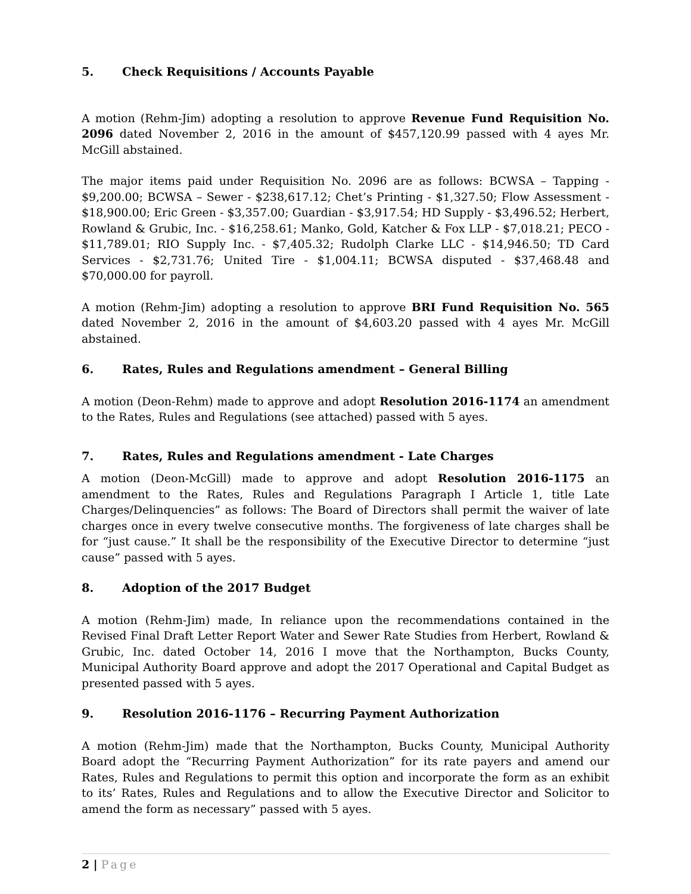5. Check Requisitions / Accounts Payable
A motion (Rehm-Jim) adopting a resolution to approve Revenue Fund Requisition No. 2096 dated November 2, 2016 in the amount of $457,120.99 passed with 4 ayes Mr. McGill abstained.
The major items paid under Requisition No. 2096 are as follows: BCWSA – Tapping - $9,200.00; BCWSA – Sewer - $238,617.12; Chet’s Printing - $1,327.50; Flow Assessment - $18,900.00; Eric Green - $3,357.00; Guardian - $3,917.54; HD Supply - $3,496.52; Herbert, Rowland & Grubic, Inc. - $16,258.61; Manko, Gold, Katcher & Fox LLP - $7,018.21; PECO - $11,789.01; RIO Supply Inc. - $7,405.32; Rudolph Clarke LLC - $14,946.50; TD Card Services - $2,731.76; United Tire - $1,004.11; BCWSA disputed - $37,468.48 and $70,000.00 for payroll.
A motion (Rehm-Jim) adopting a resolution to approve BRI Fund Requisition No. 565 dated November 2, 2016 in the amount of $4,603.20 passed with 4 ayes Mr. McGill abstained.
6. Rates, Rules and Regulations amendment – General Billing
A motion (Deon-Rehm) made to approve and adopt Resolution 2016-1174 an amendment to the Rates, Rules and Regulations (see attached) passed with 5 ayes.
7. Rates, Rules and Regulations amendment - Late Charges
A motion (Deon-McGill) made to approve and adopt Resolution 2016-1175 an amendment to the Rates, Rules and Regulations Paragraph I Article 1, title Late Charges/Delinquencies” as follows: The Board of Directors shall permit the waiver of late charges once in every twelve consecutive months. The forgiveness of late charges shall be for “just cause.” It shall be the responsibility of the Executive Director to determine “just cause” passed with 5 ayes.
8. Adoption of the 2017 Budget
A motion (Rehm-Jim) made, In reliance upon the recommendations contained in the Revised Final Draft Letter Report Water and Sewer Rate Studies from Herbert, Rowland & Grubic, Inc. dated October 14, 2016 I move that the Northampton, Bucks County, Municipal Authority Board approve and adopt the 2017 Operational and Capital Budget as presented passed with 5 ayes.
9. Resolution 2016-1176 – Recurring Payment Authorization
A motion (Rehm-Jim) made that the Northampton, Bucks County, Municipal Authority Board adopt the “Recurring Payment Authorization” for its rate payers and amend our Rates, Rules and Regulations to permit this option and incorporate the form as an exhibit to its’ Rates, Rules and Regulations and to allow the Executive Director and Solicitor to amend the form as necessary” passed with 5 ayes.
2 | Page